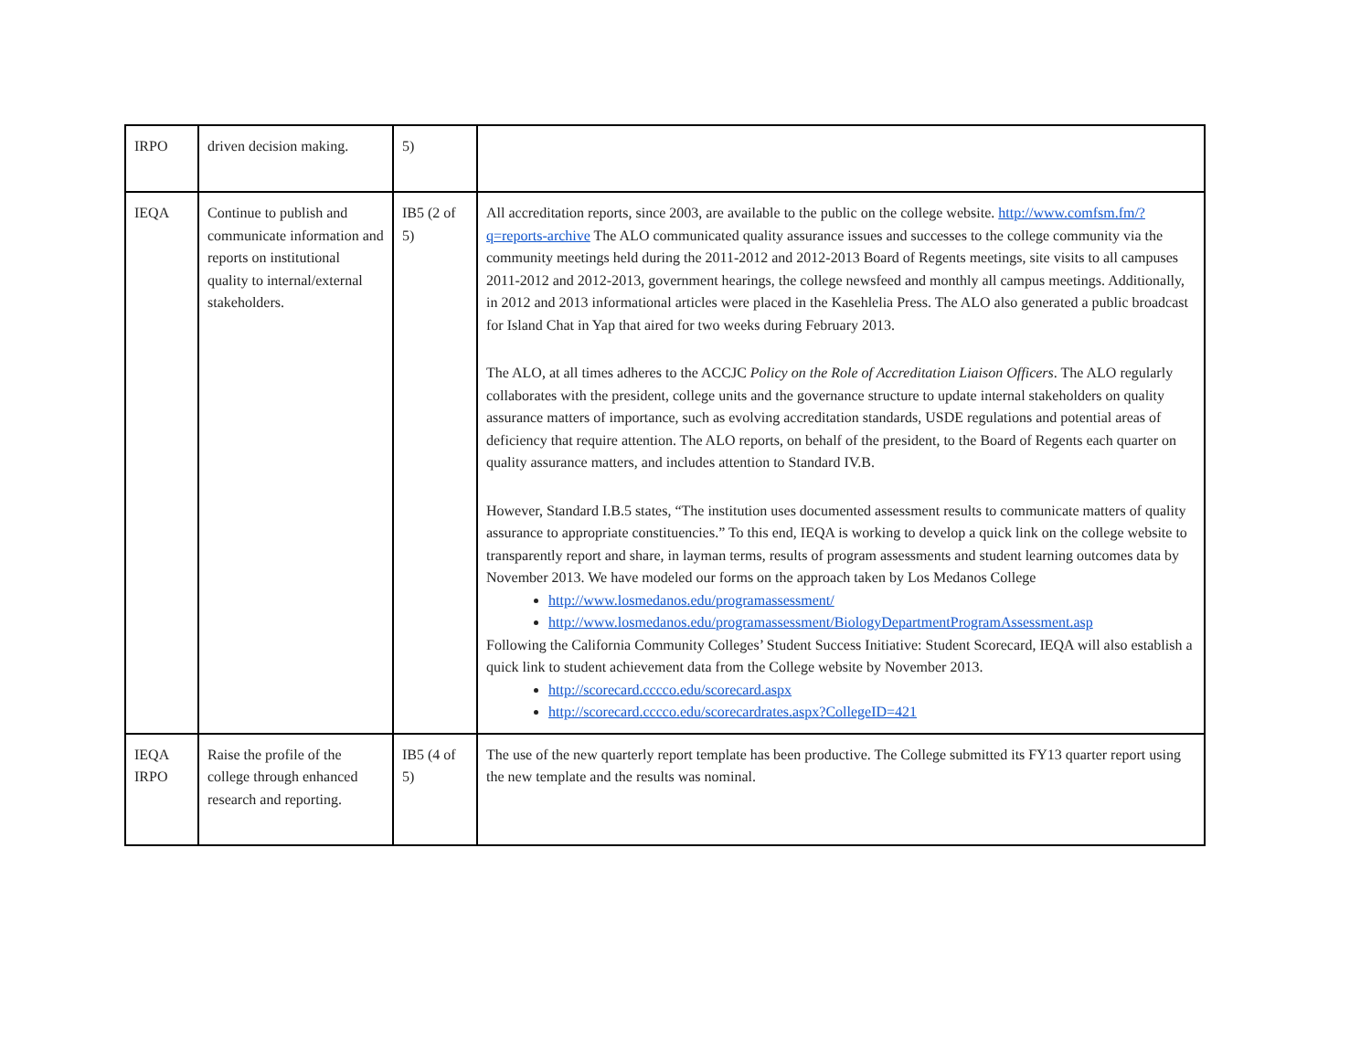| IRPO | driven decision making. | 5) | |
| IEQA | Continue to publish and communicate information and reports on institutional quality to internal/external stakeholders. | IB5 (2 of 5) | All accreditation reports, since 2003, are available to the public on the college website. http://www.comfsm.fm/?q=reports-archive The ALO communicated quality assurance issues and successes to the college community via the community meetings held during the 2011-2012 and 2012-2013 Board of Regents meetings, site visits to all campuses 2011-2012 and 2012-2013, government hearings, the college newsfeed and monthly all campus meetings. Additionally, in 2012 and 2013 informational articles were placed in the Kasehlelia Press. The ALO also generated a public broadcast for Island Chat in Yap that aired for two weeks during February 2013. The ALO, at all times adheres to the ACCJC Policy on the Role of Accreditation Liaison Officers . The ALO regularly collaborates with the president, college units and the governance structure to update internal stakeholders on quality assurance matters of importance, such as evolving accreditation standards, USDE regulations and potential areas of deficiency that require attention. The ALO reports, on behalf of the president, to the Board of Regents each quarter on quality assurance matters, and includes attention to Standard IV.B. However, Standard I.B.5 states, “The institution uses documented assessment results to communicate matters of quality assurance to appropriate constituencies.” To this end, IEQA is working to develop a quick link on the college website to transparently report and share, in layman terms, results of program assessments and student learning outcomes data by November 2013. We have modeled our forms on the approach taken by Los Medanos College http://www.losmedanos.edu/programassessment/ http://www.losmedanos.edu/programassessment/BiologyDepartmentProgramAssessment.asp Following the California Community Colleges’ Student Success Initiative: Student Scorecard, IEQA will also establish a quick link to student achievement data from the College website by November 2013. http://scorecard.cccco.edu/scorecard.aspx http://scorecard.cccco.edu/scorecardrates.aspx?CollegeID=421 |
| IEQA IRPO | Raise the profile of the college through enhanced research and reporting. | IB5 (4 of 5) | The use of the new quarterly report template has been productive. The College submitted its FY13 quarter report using the new template and the results was nominal. |